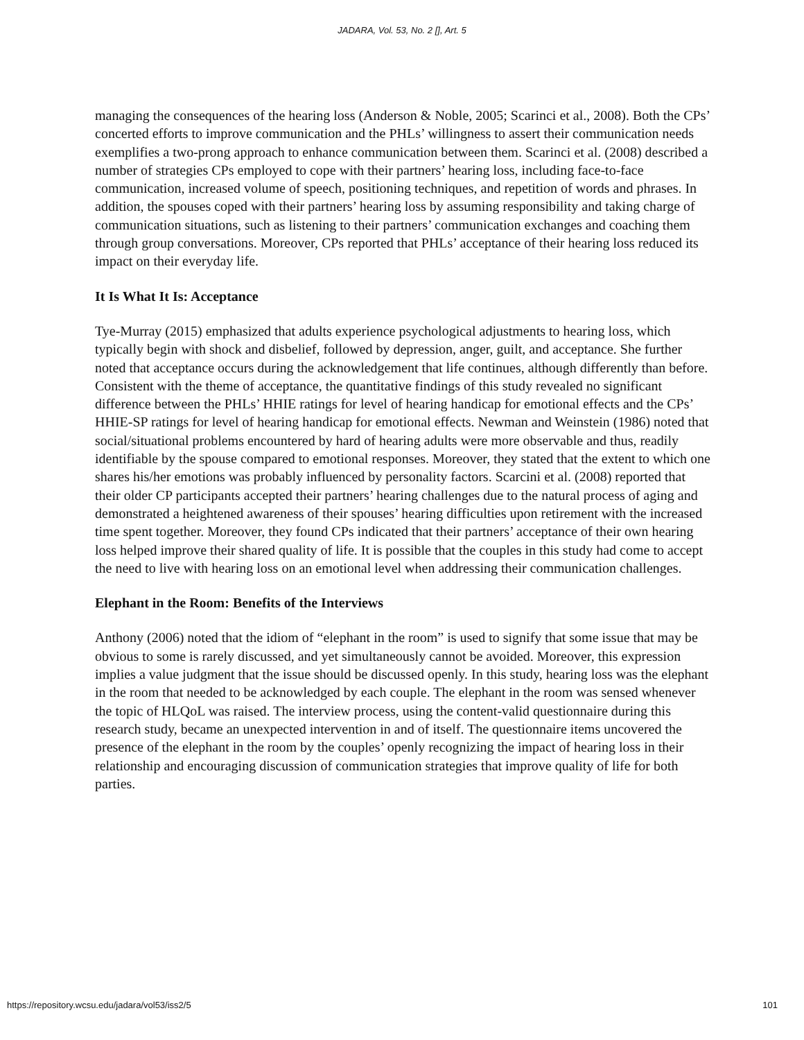JADARA, Vol. 53, No. 2 [], Art. 5
managing the consequences of the hearing loss (Anderson & Noble, 2005; Scarinci et al., 2008). Both the CPs’ concerted efforts to improve communication and the PHLs’ willingness to assert their communication needs exemplifies a two-prong approach to enhance communication between them. Scarinci et al. (2008) described a number of strategies CPs employed to cope with their partners’ hearing loss, including face-to-face communication, increased volume of speech, positioning techniques, and repetition of words and phrases. In addition, the spouses coped with their partners’ hearing loss by assuming responsibility and taking charge of communication situations, such as listening to their partners’ communication exchanges and coaching them through group conversations. Moreover, CPs reported that PHLs’ acceptance of their hearing loss reduced its impact on their everyday life.
It Is What It Is: Acceptance
Tye-Murray (2015) emphasized that adults experience psychological adjustments to hearing loss, which typically begin with shock and disbelief, followed by depression, anger, guilt, and acceptance. She further noted that acceptance occurs during the acknowledgement that life continues, although differently than before. Consistent with the theme of acceptance, the quantitative findings of this study revealed no significant difference between the PHLs’ HHIE ratings for level of hearing handicap for emotional effects and the CPs’ HHIE-SP ratings for level of hearing handicap for emotional effects. Newman and Weinstein (1986) noted that social/situational problems encountered by hard of hearing adults were more observable and thus, readily identifiable by the spouse compared to emotional responses. Moreover, they stated that the extent to which one shares his/her emotions was probably influenced by personality factors. Scarcini et al. (2008) reported that their older CP participants accepted their partners’ hearing challenges due to the natural process of aging and demonstrated a heightened awareness of their spouses’ hearing difficulties upon retirement with the increased time spent together. Moreover, they found CPs indicated that their partners’ acceptance of their own hearing loss helped improve their shared quality of life. It is possible that the couples in this study had come to accept the need to live with hearing loss on an emotional level when addressing their communication challenges.
Elephant in the Room: Benefits of the Interviews
Anthony (2006) noted that the idiom of “elephant in the room” is used to signify that some issue that may be obvious to some is rarely discussed, and yet simultaneously cannot be avoided. Moreover, this expression implies a value judgment that the issue should be discussed openly. In this study, hearing loss was the elephant in the room that needed to be acknowledged by each couple. The elephant in the room was sensed whenever the topic of HLQoL was raised. The interview process, using the content-valid questionnaire during this research study, became an unexpected intervention in and of itself. The questionnaire items uncovered the presence of the elephant in the room by the couples’ openly recognizing the impact of hearing loss in their relationship and encouraging discussion of communication strategies that improve quality of life for both parties.
https://repository.wcsu.edu/jadara/vol53/iss2/5 101